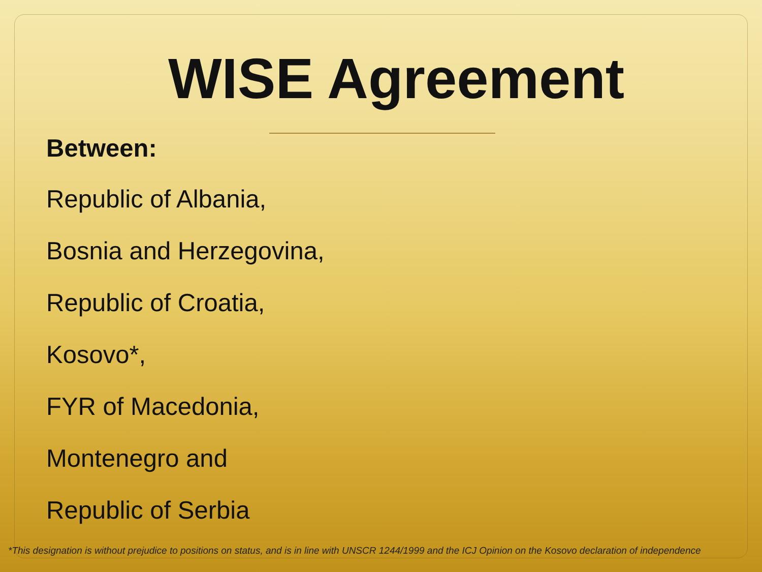WISE Agreement
Between:
Republic of Albania,
Bosnia and Herzegovina,
Republic of Croatia,
Kosovo*,
FYR of Macedonia,
Montenegro and
Republic of Serbia
*This designation is without prejudice to positions on status, and is in line with UNSCR 1244/1999 and the ICJ Opinion on the Kosovo declaration of independence